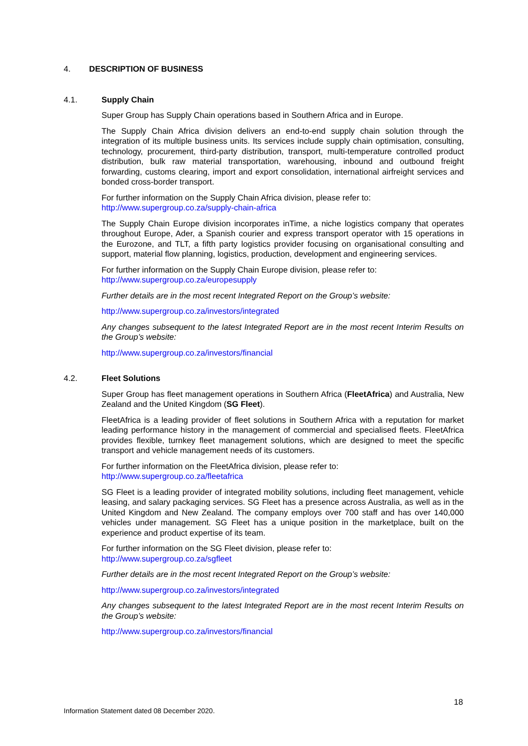4. DESCRIPTION OF BUSINESS
4.1. Supply Chain
Super Group has Supply Chain operations based in Southern Africa and in Europe.
The Supply Chain Africa division delivers an end-to-end supply chain solution through the integration of its multiple business units. Its services include supply chain optimisation, consulting, technology, procurement, third-party distribution, transport, multi-temperature controlled product distribution, bulk raw material transportation, warehousing, inbound and outbound freight forwarding, customs clearing, import and export consolidation, international airfreight services and bonded cross-border transport.
For further information on the Supply Chain Africa division, please refer to:
http://www.supergroup.co.za/supply-chain-africa
The Supply Chain Europe division incorporates inTime, a niche logistics company that operates throughout Europe, Ader, a Spanish courier and express transport operator with 15 operations in the Eurozone, and TLT, a fifth party logistics provider focusing on organisational consulting and support, material flow planning, logistics, production, development and engineering services.
For further information on the Supply Chain Europe division, please refer to:
http://www.supergroup.co.za/europesupply
Further details are in the most recent Integrated Report on the Group’s website:
http://www.supergroup.co.za/investors/integrated
Any changes subsequent to the latest Integrated Report are in the most recent Interim Results on the Group’s website:
http://www.supergroup.co.za/investors/financial
4.2. Fleet Solutions
Super Group has fleet management operations in Southern Africa (FleetAfrica) and Australia, New Zealand and the United Kingdom (SG Fleet).
FleetAfrica is a leading provider of fleet solutions in Southern Africa with a reputation for market leading performance history in the management of commercial and specialised fleets. FleetAfrica provides flexible, turnkey fleet management solutions, which are designed to meet the specific transport and vehicle management needs of its customers.
For further information on the FleetAfrica division, please refer to:
http://www.supergroup.co.za/fleetafrica
SG Fleet is a leading provider of integrated mobility solutions, including fleet management, vehicle leasing, and salary packaging services. SG Fleet has a presence across Australia, as well as in the United Kingdom and New Zealand. The company employs over 700 staff and has over 140,000 vehicles under management. SG Fleet has a unique position in the marketplace, built on the experience and product expertise of its team.
For further information on the SG Fleet division, please refer to:
http://www.supergroup.co.za/sgfleet
Further details are in the most recent Integrated Report on the Group’s website:
http://www.supergroup.co.za/investors/integrated
Any changes subsequent to the latest Integrated Report are in the most recent Interim Results on the Group’s website:
http://www.supergroup.co.za/investors/financial
18
Information Statement dated 08 December 2020.